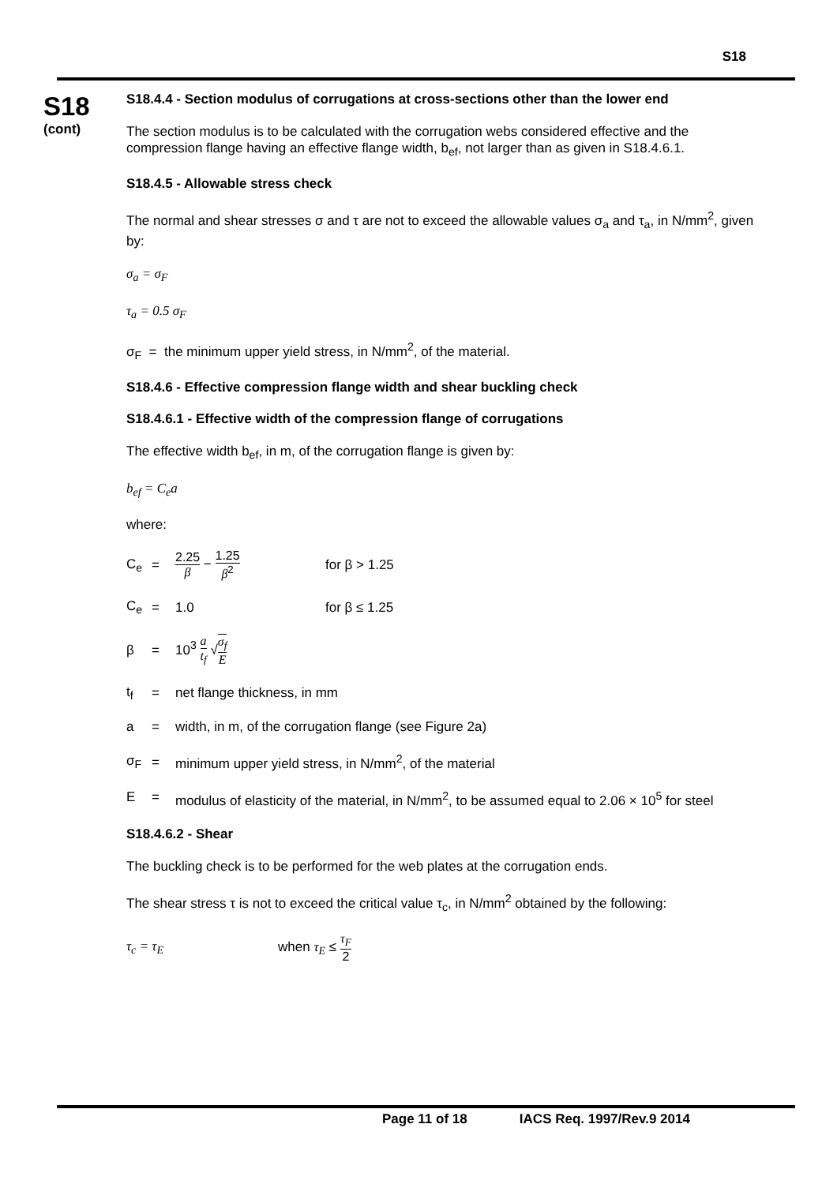S18
S18
(cont)
S18.4.4 - Section modulus of corrugations at cross-sections other than the lower end
The section modulus is to be calculated with the corrugation webs considered effective and the compression flange having an effective flange width, b<sub>ef</sub>, not larger than as given in S18.4.6.1.
S18.4.5 - Allowable stress check
The normal and shear stresses σ and τ are not to exceed the allowable values σ<sub>a</sub> and τ<sub>a</sub>, in N/mm<sup>2</sup>, given by:
σ<sub>a</sub> = σ<sub>F</sub>
τ<sub>a</sub> = 0.5 σ<sub>F</sub>
σ<sub>F</sub> = the minimum upper yield stress, in N/mm<sup>2</sup>, of the material.
S18.4.6 - Effective compression flange width and shear buckling check
S18.4.6.1 - Effective width of the compression flange of corrugations
The effective width b<sub>ef</sub>, in m, of the corrugation flange is given by:
b<sub>ef</sub> = C<sub>e</sub>a
where:
C<sub>e</sub> = 2.25 β − 1.25 β<sup>2</sup> for β > 1.25
C<sub>e</sub> = 1.0 for β ≤ 1.25
β = 10<sup>3</sup> a t<sub>f</sub> √σ<sub>f</sub> E
t<sub>f</sub> = net flange thickness, in mm
a = width, in m, of the corrugation flange (see Figure 2a)
σ<sub>F</sub> = minimum upper yield stress, in N/mm<sup>2</sup>, of the material
E = modulus of elasticity of the material, in N/mm<sup>2</sup>, to be assumed equal to 2.06 × 10<sup>5</sup> for steel
S18.4.6.2 - Shear
The buckling check is to be performed for the web plates at the corrugation ends.
The shear stress τ is not to exceed the critical value τ<sub>c</sub>, in N/mm<sup>2</sup> obtained by the following:
τ<sub>c</sub> = τ<sub>E</sub> when τ<sub>E</sub> ≤ τ<sub>F</sub> 2
Page 11 of 18 IACS Req. 1997/Rev.9 2014